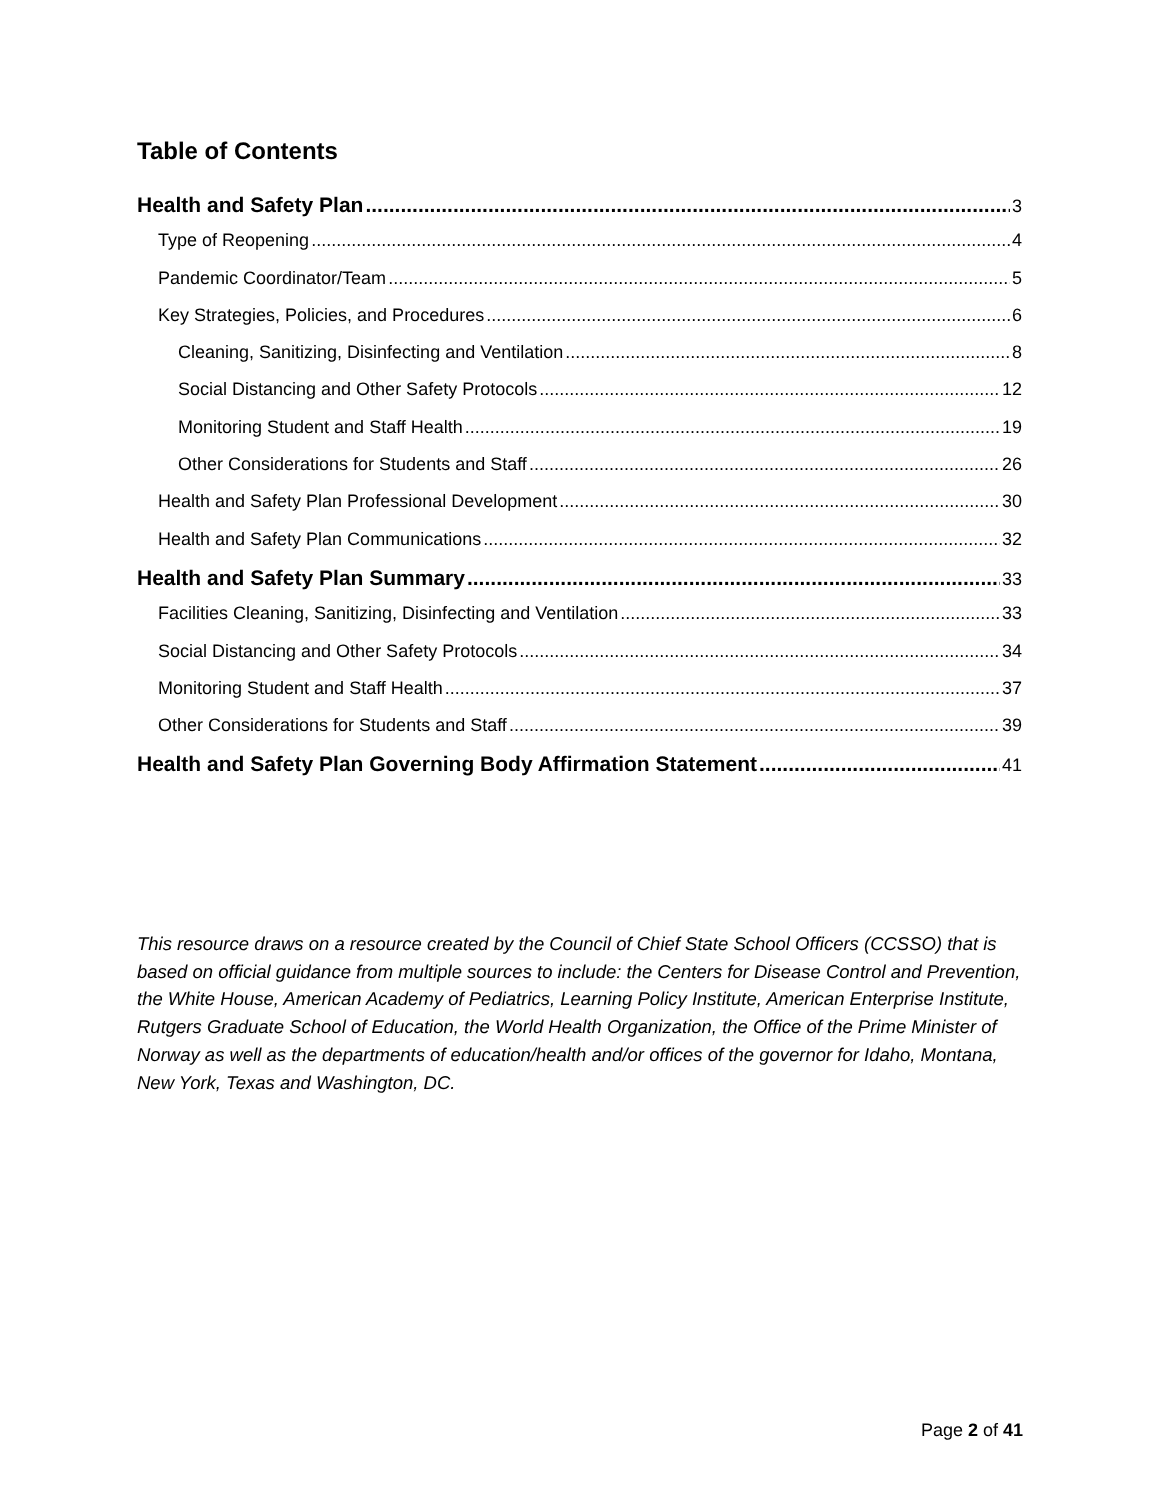Table of Contents
Health and Safety Plan 3
Type of Reopening 4
Pandemic Coordinator/Team 5
Key Strategies, Policies, and Procedures 6
Cleaning, Sanitizing, Disinfecting and Ventilation 8
Social Distancing and Other Safety Protocols 12
Monitoring Student and Staff Health 19
Other Considerations for Students and Staff 26
Health and Safety Plan Professional Development 30
Health and Safety Plan Communications 32
Health and Safety Plan Summary 33
Facilities Cleaning, Sanitizing, Disinfecting and Ventilation 33
Social Distancing and Other Safety Protocols 34
Monitoring Student and Staff Health 37
Other Considerations for Students and Staff 39
Health and Safety Plan Governing Body Affirmation Statement 41
This resource draws on a resource created by the Council of Chief State School Officers (CCSSO) that is based on official guidance from multiple sources to include: the Centers for Disease Control and Prevention, the White House, American Academy of Pediatrics, Learning Policy Institute, American Enterprise Institute, Rutgers Graduate School of Education, the World Health Organization, the Office of the Prime Minister of Norway as well as the departments of education/health and/or offices of the governor for Idaho, Montana, New York, Texas and Washington, DC.
Page 2 of 41